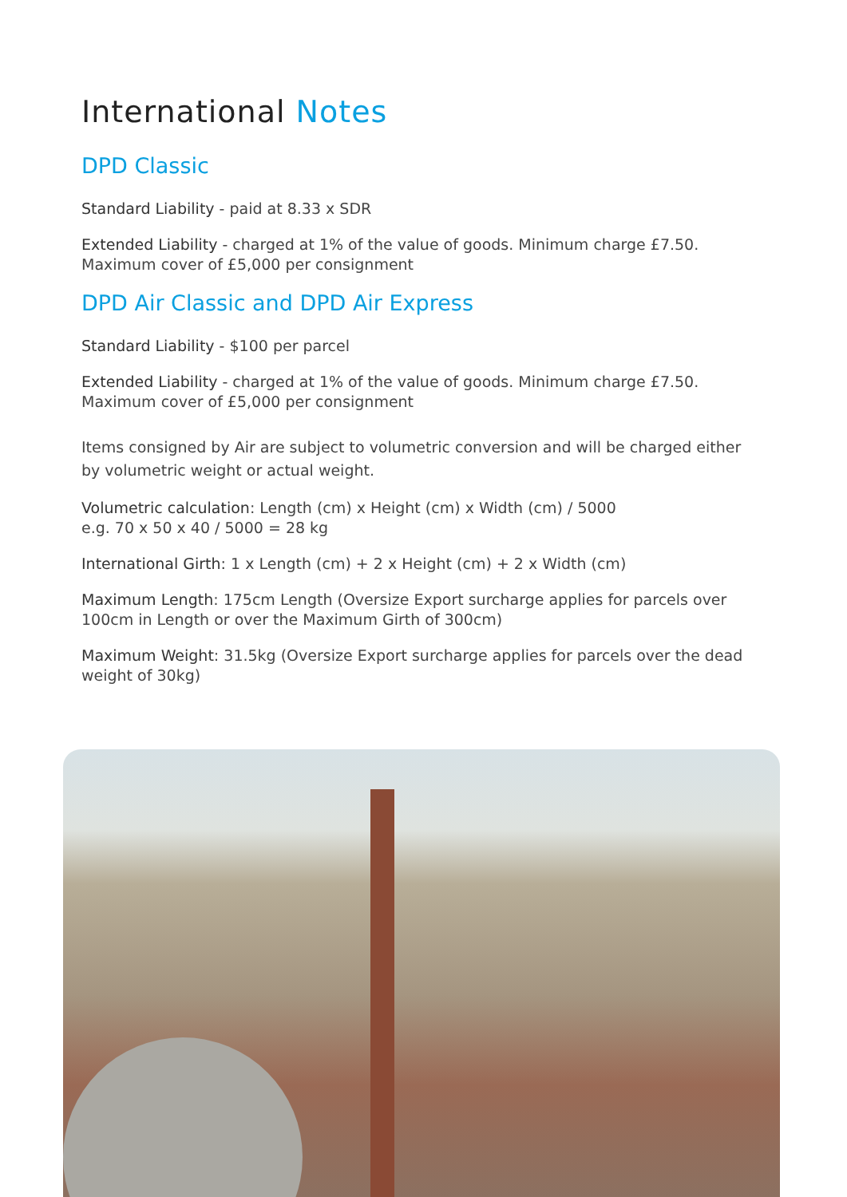International Notes
DPD Classic
Standard Liability - paid at 8.33 x SDR
Extended Liability - charged at 1% of the value of goods. Minimum charge £7.50. Maximum cover of £5,000 per consignment
DPD Air Classic and DPD Air Express
Standard Liability - $100 per parcel
Extended Liability - charged at 1% of the value of goods. Minimum charge £7.50. Maximum cover of £5,000 per consignment
Items consigned by Air are subject to volumetric conversion and will be charged either by volumetric weight or actual weight.
Volumetric calculation: Length (cm) x Height (cm) x Width (cm) / 5000
e.g. 70 x 50 x 40 / 5000 = 28 kg
International Girth: 1 x Length (cm) + 2 x Height (cm) + 2 x Width (cm)
Maximum Length: 175cm Length (Oversize Export surcharge applies for parcels over 100cm in Length or over the Maximum Girth of 300cm)
Maximum Weight: 31.5kg (Oversize Export surcharge applies for parcels over the dead weight of 30kg)